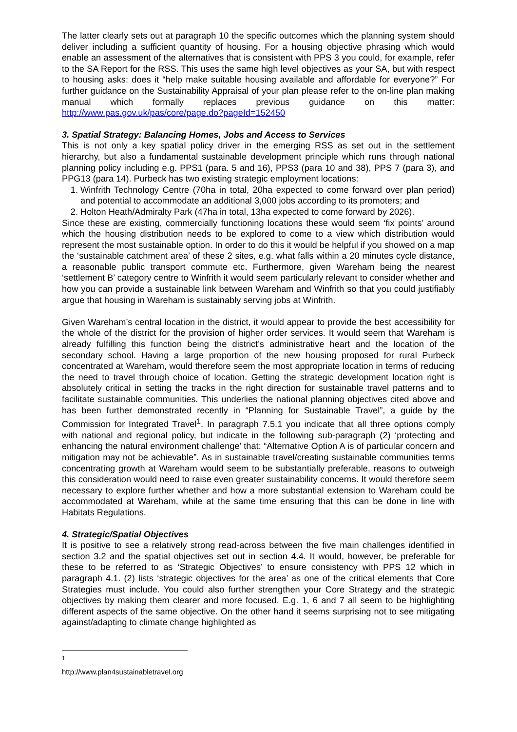The latter clearly sets out at paragraph 10 the specific outcomes which the planning system should deliver including a sufficient quantity of housing. For a housing objective phrasing which would enable an assessment of the alternatives that is consistent with PPS 3 you could, for example, refer to the SA Report for the RSS. This uses the same high level objectives as your SA, but with respect to housing asks: does it “help make suitable housing available and affordable for everyone?” For further guidance on the Sustainability Appraisal of your plan please refer to the on-line plan making manual which formally replaces previous guidance on this matter: http://www.pas.gov.uk/pas/core/page.do?pageId=152450
3. Spatial Strategy: Balancing Homes, Jobs and Access to Services
This is not only a key spatial policy driver in the emerging RSS as set out in the settlement hierarchy, but also a fundamental sustainable development principle which runs through national planning policy including e.g. PPS1 (para. 5 and 16), PPS3 (para 10 and 38), PPS 7 (para 3), and PPG13 (para 14). Purbeck has two existing strategic employment locations:
1. Winfrith Technology Centre (70ha in total, 20ha expected to come forward over plan period) and potential to accommodate an additional 3,000 jobs according to its promoters; and
2. Holton Heath/Admiralty Park (47ha in total, 13ha expected to come forward by 2026).
Since these are existing, commercially functioning locations these would seem ‘fix points’ around which the housing distribution needs to be explored to come to a view which distribution would represent the most sustainable option. In order to do this it would be helpful if you showed on a map the ‘sustainable catchment area’ of these 2 sites, e.g. what falls within a 20 minutes cycle distance, a reasonable public transport commute etc. Furthermore, given Wareham being the nearest ‘settlement B’ category centre to Winfrith it would seem particularly relevant to consider whether and how you can provide a sustainable link between Wareham and Winfrith so that you could justifiably argue that housing in Wareham is sustainably serving jobs at Winfrith.
Given Wareham’s central location in the district, it would appear to provide the best accessibility for the whole of the district for the provision of higher order services. It would seem that Wareham is already fulfilling this function being the district’s administrative heart and the location of the secondary school. Having a large proportion of the new housing proposed for rural Purbeck concentrated at Wareham, would therefore seem the most appropriate location in terms of reducing the need to travel through choice of location. Getting the strategic development location right is absolutely critical in setting the tracks in the right direction for sustainable travel patterns and to facilitate sustainable communities. This underlies the national planning objectives cited above and has been further demonstrated recently in “Planning for Sustainable Travel”, a guide by the Commission for Integrated Travel<sup>1</sup>. In paragraph 7.5.1 you indicate that all three options comply with national and regional policy, but indicate in the following sub-paragraph (2) ‘protecting and enhancing the natural environment challenge’ that: “Alternative Option A is of particular concern and mitigation may not be achievable”. As in sustainable travel/creating sustainable communities terms concentrating growth at Wareham would seem to be substantially preferable, reasons to outweigh this consideration would need to raise even greater sustainability concerns. It would therefore seem necessary to explore further whether and how a more substantial extension to Wareham could be accommodated at Wareham, while at the same time ensuring that this can be done in line with Habitats Regulations.
4. Strategic/Spatial Objectives
It is positive to see a relatively strong read-across between the five main challenges identified in section 3.2 and the spatial objectives set out in section 4.4. It would, however, be preferable for these to be referred to as ‘Strategic Objectives’ to ensure consistency with PPS 12 which in paragraph 4.1. (2) lists ‘strategic objectives for the area’ as one of the critical elements that Core Strategies must include. You could also further strengthen your Core Strategy and the strategic objectives by making them clearer and more focused. E.g. 1, 6 and 7 all seem to be highlighting different aspects of the same objective. On the other hand it seems surprising not to see mitigating against/adapting to climate change highlighted as
<sup>1</sup> http://www.plan4sustainabletravel.org